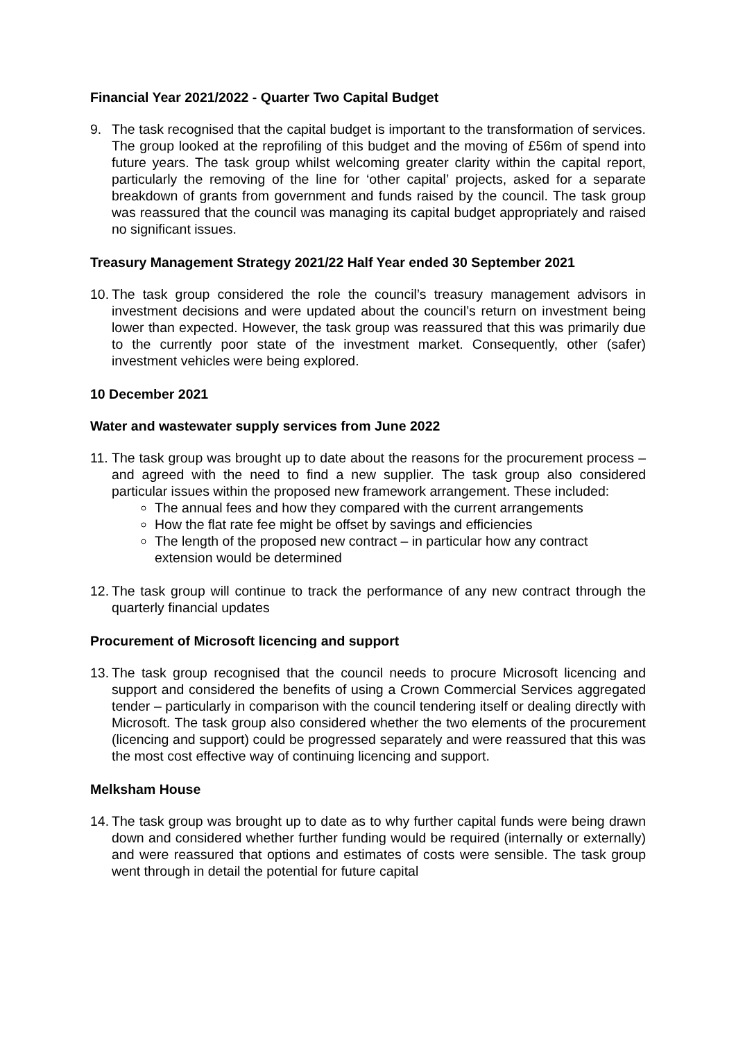Financial Year 2021/2022 - Quarter Two Capital Budget
9. The task recognised that the capital budget is important to the transformation of services. The group looked at the reprofiling of this budget and the moving of £56m of spend into future years. The task group whilst welcoming greater clarity within the capital report, particularly the removing of the line for ‘other capital’ projects, asked for a separate breakdown of grants from government and funds raised by the council. The task group was reassured that the council was managing its capital budget appropriately and raised no significant issues.
Treasury Management Strategy 2021/22 Half Year ended 30 September 2021
10.
The task group considered the role the council’s treasury management advisors in investment decisions and were updated about the council’s return on investment being lower than expected. However, the task group was reassured that this was primarily due to the currently poor state of the investment market. Consequently, other (safer) investment vehicles were being explored.
10 December 2021
Water and wastewater supply services from June 2022
11.
The task group was brought up to date about the reasons for the procurement process – and agreed with the need to find a new supplier. The task group also considered particular issues within the proposed new framework arrangement. These included:
The annual fees and how they compared with the current arrangements
How the flat rate fee might be offset by savings and efficiencies
The length of the proposed new contract – in particular how any contract extension would be determined
12.
The task group will continue to track the performance of any new contract through the quarterly financial updates
Procurement of Microsoft licencing and support
13.
The task group recognised that the council needs to procure Microsoft licencing and support and considered the benefits of using a Crown Commercial Services aggregated tender – particularly in comparison with the council tendering itself or dealing directly with Microsoft. The task group also considered whether the two elements of the procurement (licencing and support) could be progressed separately and were reassured that this was the most cost effective way of continuing licencing and support.
Melksham House
14.
The task group was brought up to date as to why further capital funds were being drawn down and considered whether further funding would be required (internally or externally) and were reassured that options and estimates of costs were sensible. The task group went through in detail the potential for future capital